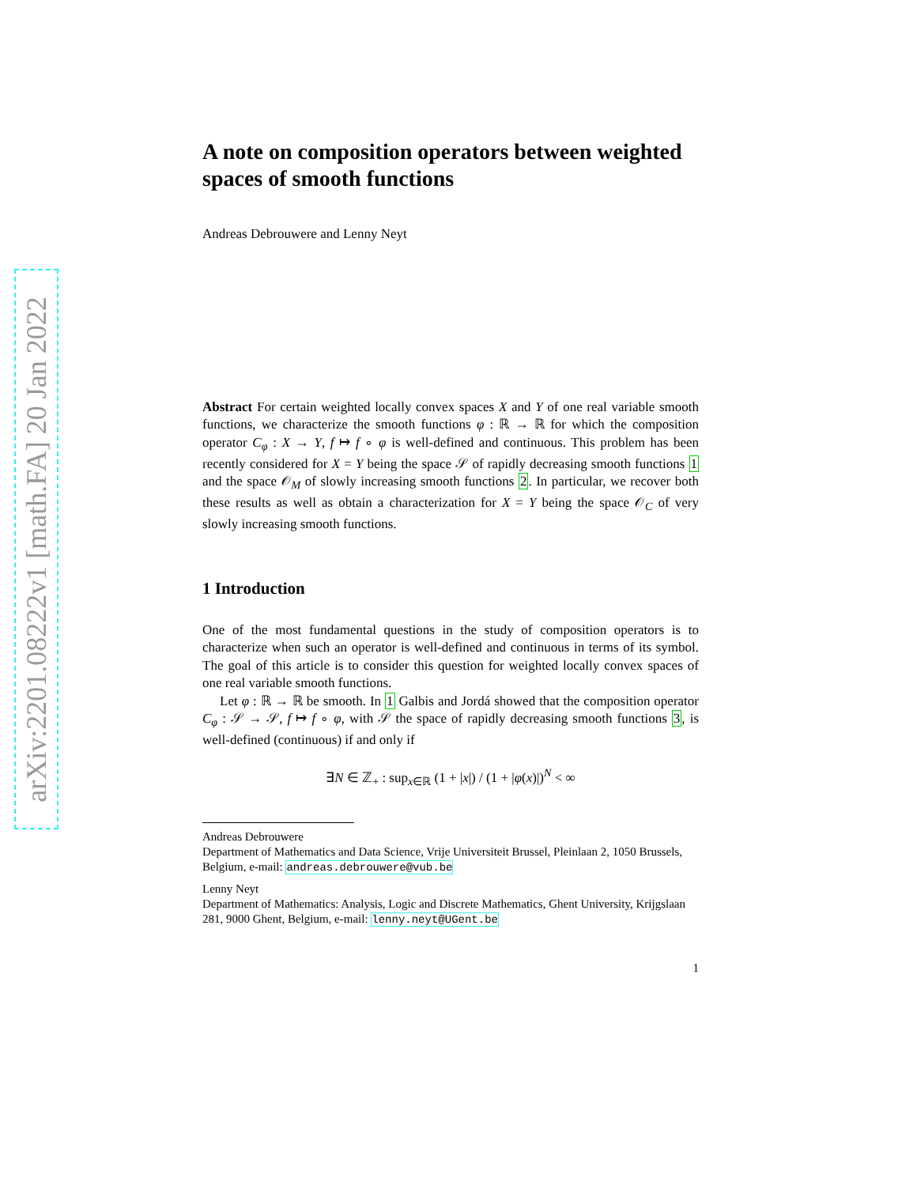arXiv:2201.08222v1 [math.FA] 20 Jan 2022
A note on composition operators between weighted spaces of smooth functions
Andreas Debrouwere and Lenny Neyt
Abstract For certain weighted locally convex spaces X and Y of one real variable smooth functions, we characterize the smooth functions φ : ℝ → ℝ for which the composition operator C<sub>φ</sub> : X → Y, f ↦ f ∘ φ is well-defined and continuous. This problem has been recently considered for X = Y being the space 𝒮 of rapidly decreasing smooth functions 1 and the space 𝒪<sub>M</sub> of slowly increasing smooth functions 2. In particular, we recover both these results as well as obtain a characterization for X = Y being the space 𝒪<sub>C</sub> of very slowly increasing smooth functions.
1 Introduction
One of the most fundamental questions in the study of composition operators is to characterize when such an operator is well-defined and continuous in terms of its symbol. The goal of this article is to consider this question for weighted locally convex spaces of one real variable smooth functions.
Let φ : ℝ → ℝ be smooth. In 1 Galbis and Jordá showed that the composition operator C<sub>φ</sub> : 𝒮 → 𝒮, f ↦ f ∘ φ, with 𝒮 the space of rapidly decreasing smooth functions 3, is well-defined (continuous) if and only if
∃N ∈ ℤ<sub>+</sub> : sup<sub>x∈ℝ</sub> (1 + |x|) / (1 + |φ(x)|)<sup>N</sup> < ∞
Andreas Debrouwere
Department of Mathematics and Data Science, Vrije Universiteit Brussel, Pleinlaan 2, 1050 Brussels, Belgium, e-mail: andreas.debrouwere@vub.be
Lenny Neyt
Department of Mathematics: Analysis, Logic and Discrete Mathematics, Ghent University, Krijgslaan 281, 9000 Ghent, Belgium, e-mail: lenny.neyt@UGent.be
1